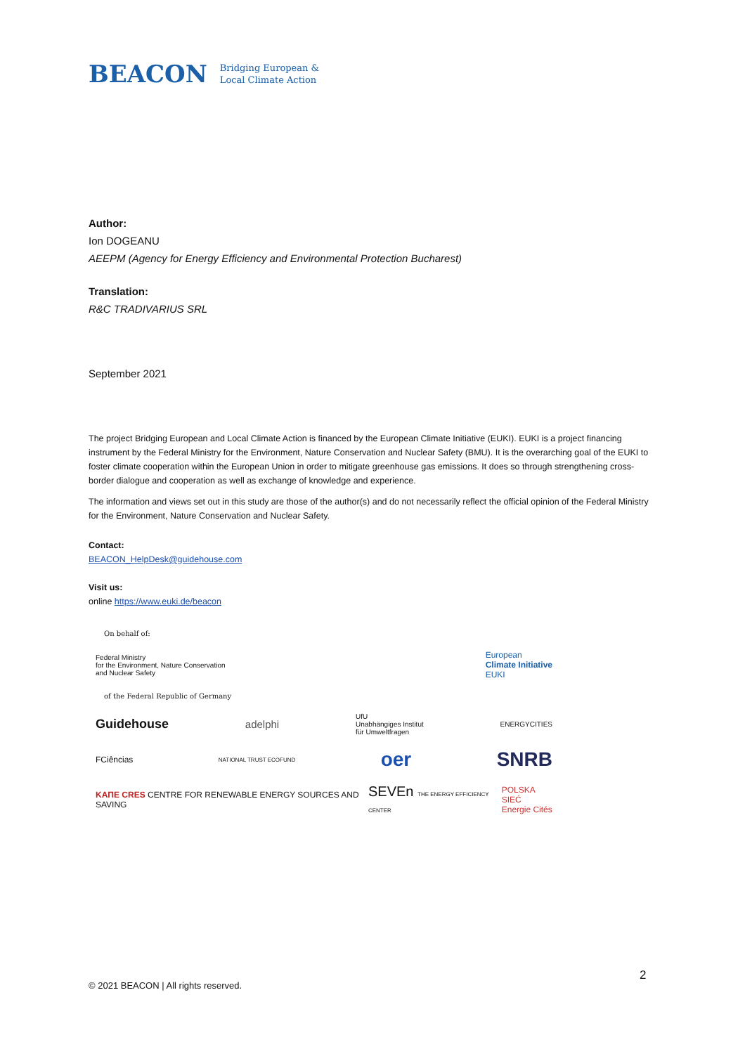BEACON Bridging European &
Local Climate Action
Author:
Ion DOGEANU
AEEPM (Agency for Energy Efficiency and Environmental Protection Bucharest)
Translation:
R&C TRADIVARIUS SRL
September 2021
The project Bridging European and Local Climate Action is financed by the European Climate Initiative (EUKI). EUKI is a project financing instrument by the Federal Ministry for the Environment, Nature Conservation and Nuclear Safety (BMU). It is the overarching goal of the EUKI to foster climate cooperation within the European Union in order to mitigate greenhouse gas emissions. It does so through strengthening cross-border dialogue and cooperation as well as exchange of knowledge and experience.
The information and views set out in this study are those of the author(s) and do not necessarily reflect the official opinion of the Federal Ministry for the Environment, Nature Conservation and Nuclear Safety.
Contact:
BEACON_HelpDesk@guidehouse.com
Visit us:
online https://www.euki.de/beacon
On behalf of:
Federal Ministry
for the Environment, Nature Conservation
and Nuclear Safety European
Climate Initiative
EUKI
of the Federal Republic of Germany
Guidehouse adelphi UfU
Unabhängiges Institut
für Umweltfragen ENERGYCITIES
FCiências NATIONAL TRUST ECOFUND oer SNRB
KAПE CRES CENTRE FOR RENEWABLE ENERGY SOURCES AND SAVING SEVEn THE ENERGY EFFICIENCY CENTER POLSKA SIEĆ
Energie Cités
2
© 2021 BEACON | All rights reserved.